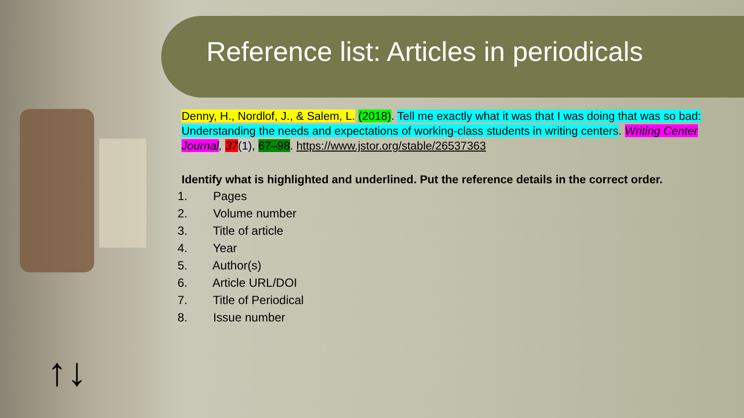Reference list: Articles in periodicals
Denny, H., Nordlof, J., & Salem, L. (2018). Tell me exactly what it was that I was doing that was so bad: Understanding the needs and expectations of working-class students in writing centers. Writing Center Journal, 37(1), 67–98. https://www.jstor.org/stable/26537363
Identify what is highlighted and underlined. Put the reference details in the correct order.
1. Pages
2. Volume number
3. Title of article
4. Year
5. Author(s)
6. Article URL/DOI
7. Title of Periodical
8. Issue number
↑↓